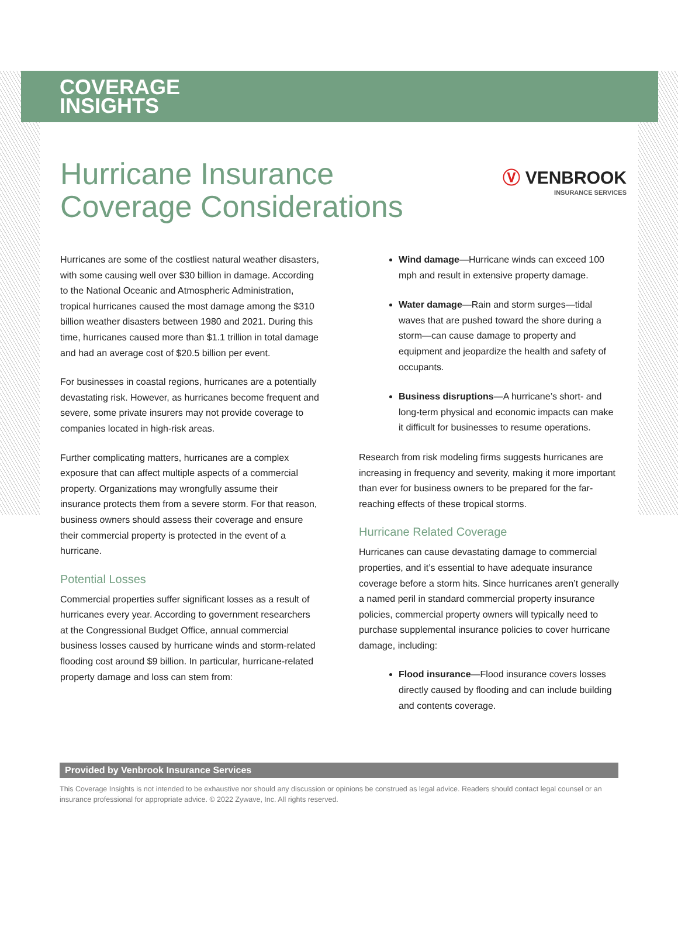COVERAGE
INSIGHTS
Hurricane Insurance
Coverage Considerations
Ⓥ VENBROOK
INSURANCE SERVICES
Hurricanes are some of the costliest natural weather disasters, with some causing well over $30 billion in damage. According to the National Oceanic and Atmospheric Administration, tropical hurricanes caused the most damage among the $310 billion weather disasters between 1980 and 2021. During this time, hurricanes caused more than $1.1 trillion in total damage and had an average cost of $20.5 billion per event.
For businesses in coastal regions, hurricanes are a potentially devastating risk. However, as hurricanes become frequent and severe, some private insurers may not provide coverage to companies located in high-risk areas.
Further complicating matters, hurricanes are a complex exposure that can affect multiple aspects of a commercial property. Organizations may wrongfully assume their insurance protects them from a severe storm. For that reason, business owners should assess their coverage and ensure their commercial property is protected in the event of a hurricane.
Potential Losses
Commercial properties suffer significant losses as a result of hurricanes every year. According to government researchers at the Congressional Budget Office, annual commercial business losses caused by hurricane winds and storm-related flooding cost around $9 billion. In particular, hurricane-related property damage and loss can stem from:
Wind damage—Hurricane winds can exceed 100 mph and result in extensive property damage.
Water damage—Rain and storm surges—tidal waves that are pushed toward the shore during a storm—can cause damage to property and equipment and jeopardize the health and safety of occupants.
Business disruptions—A hurricane’s short- and long-term physical and economic impacts can make it difficult for businesses to resume operations.
Research from risk modeling firms suggests hurricanes are increasing in frequency and severity, making it more important than ever for business owners to be prepared for the far-reaching effects of these tropical storms.
Hurricane Related Coverage
Hurricanes can cause devastating damage to commercial properties, and it’s essential to have adequate insurance coverage before a storm hits. Since hurricanes aren’t generally a named peril in standard commercial property insurance policies, commercial property owners will typically need to purchase supplemental insurance policies to cover hurricane damage, including:
Flood insurance—Flood insurance covers losses directly caused by flooding and can include building and contents coverage.
Provided by Venbrook Insurance Services
This Coverage Insights is not intended to be exhaustive nor should any discussion or opinions be construed as legal advice. Readers should contact legal counsel or an insurance professional for appropriate advice. © 2022 Zywave, Inc. All rights reserved.